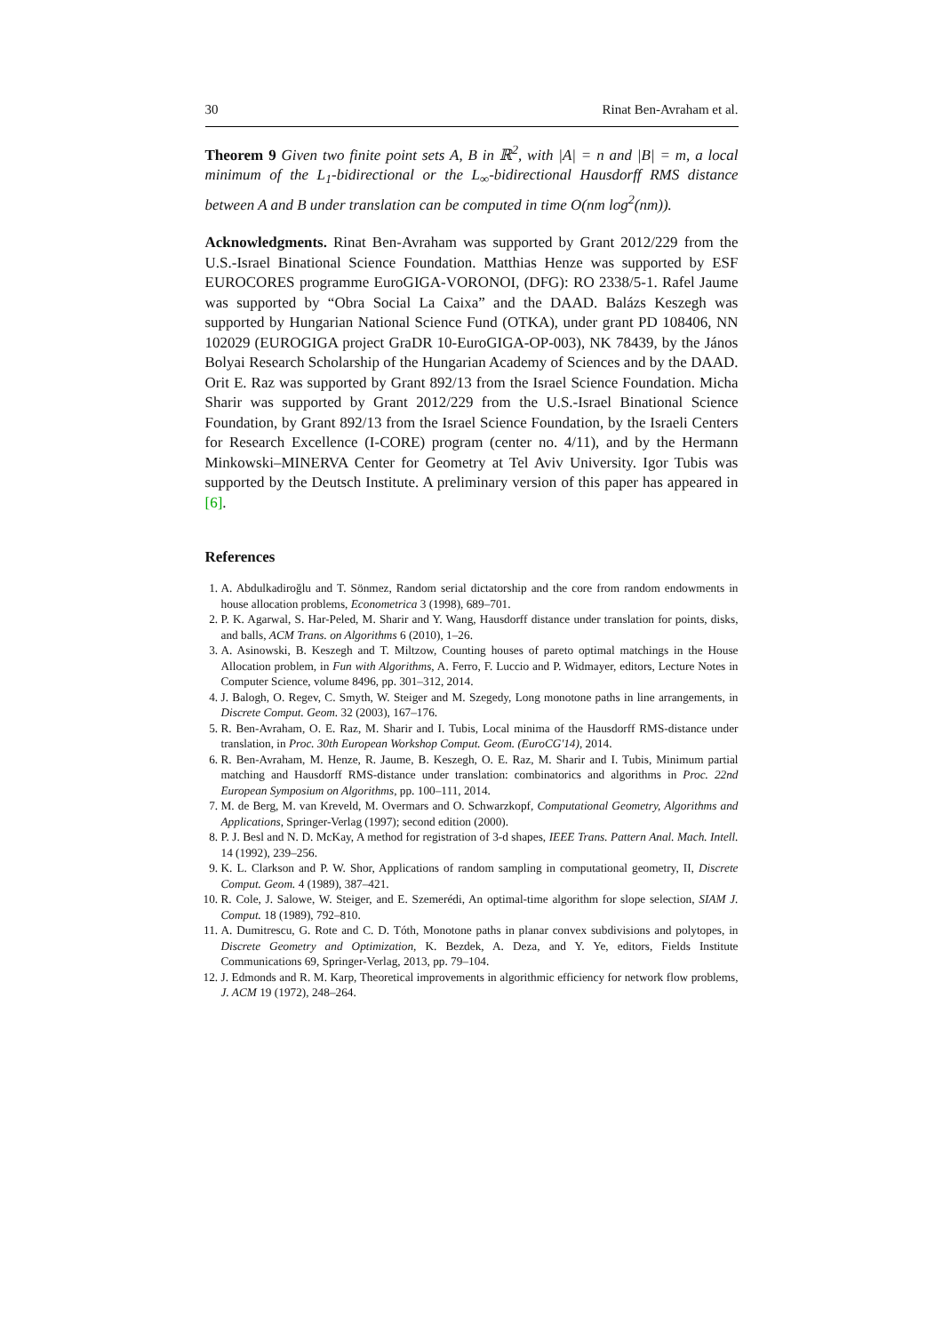30 Rinat Ben-Avraham et al.
Theorem 9 Given two finite point sets A, B in ℝ<sup>2</sup>, with |A| = n and |B| = m, a local minimum of the L<sub>1</sub>-bidirectional or the L<sub>∞</sub>-bidirectional Hausdorff RMS distance between A and B under translation can be computed in time O(nm log<sup>2</sup>(nm)).
Acknowledgments. Rinat Ben-Avraham was supported by Grant 2012/229 from the U.S.-Israel Binational Science Foundation. Matthias Henze was supported by ESF EUROCORES programme EuroGIGA-VORONOI, (DFG): RO 2338/5-1. Rafel Jaume was supported by “Obra Social La Caixa” and the DAAD. Balázs Keszegh was supported by Hungarian National Science Fund (OTKA), under grant PD 108406, NN 102029 (EUROGIGA project GraDR 10-EuroGIGA-OP-003), NK 78439, by the János Bolyai Research Scholarship of the Hungarian Academy of Sciences and by the DAAD. Orit E. Raz was supported by Grant 892/13 from the Israel Science Foundation. Micha Sharir was supported by Grant 2012/229 from the U.S.-Israel Binational Science Foundation, by Grant 892/13 from the Israel Science Foundation, by the Israeli Centers for Research Excellence (I-CORE) program (center no. 4/11), and by the Hermann Minkowski–MINERVA Center for Geometry at Tel Aviv University. Igor Tubis was supported by the Deutsch Institute. A preliminary version of this paper has appeared in [6].
References
1. A. Abdulkadiroğlu and T. Sönmez, Random serial dictatorship and the core from random endowments in house allocation problems, Econometrica 3 (1998), 689–701.
2. P. K. Agarwal, S. Har-Peled, M. Sharir and Y. Wang, Hausdorff distance under translation for points, disks, and balls, ACM Trans. on Algorithms 6 (2010), 1–26.
3. A. Asinowski, B. Keszegh and T. Miltzow, Counting houses of pareto optimal matchings in the House Allocation problem, in Fun with Algorithms, A. Ferro, F. Luccio and P. Widmayer, editors, Lecture Notes in Computer Science, volume 8496, pp. 301–312, 2014.
4. J. Balogh, O. Regev, C. Smyth, W. Steiger and M. Szegedy, Long monotone paths in line arrangements, in Discrete Comput. Geom. 32 (2003), 167–176.
5. R. Ben-Avraham, O. E. Raz, M. Sharir and I. Tubis, Local minima of the Hausdorff RMS-distance under translation, in Proc. 30th European Workshop Comput. Geom. (EuroCG'14), 2014.
6. R. Ben-Avraham, M. Henze, R. Jaume, B. Keszegh, O. E. Raz, M. Sharir and I. Tubis, Minimum partial matching and Hausdorff RMS-distance under translation: combinatorics and algorithms in Proc. 22nd European Symposium on Algorithms, pp. 100–111, 2014.
7. M. de Berg, M. van Kreveld, M. Overmars and O. Schwarzkopf, Computational Geometry, Algorithms and Applications, Springer-Verlag (1997); second edition (2000).
8. P. J. Besl and N. D. McKay, A method for registration of 3-d shapes, IEEE Trans. Pattern Anal. Mach. Intell. 14 (1992), 239–256.
9. K. L. Clarkson and P. W. Shor, Applications of random sampling in computational geometry, II, Discrete Comput. Geom. 4 (1989), 387–421.
10. R. Cole, J. Salowe, W. Steiger, and E. Szemerédi, An optimal-time algorithm for slope selection, SIAM J. Comput. 18 (1989), 792–810.
11. A. Dumitrescu, G. Rote and C. D. Tóth, Monotone paths in planar convex subdivisions and polytopes, in Discrete Geometry and Optimization, K. Bezdek, A. Deza, and Y. Ye, editors, Fields Institute Communications 69, Springer-Verlag, 2013, pp. 79–104.
12. J. Edmonds and R. M. Karp, Theoretical improvements in algorithmic efficiency for network flow problems, J. ACM 19 (1972), 248–264.